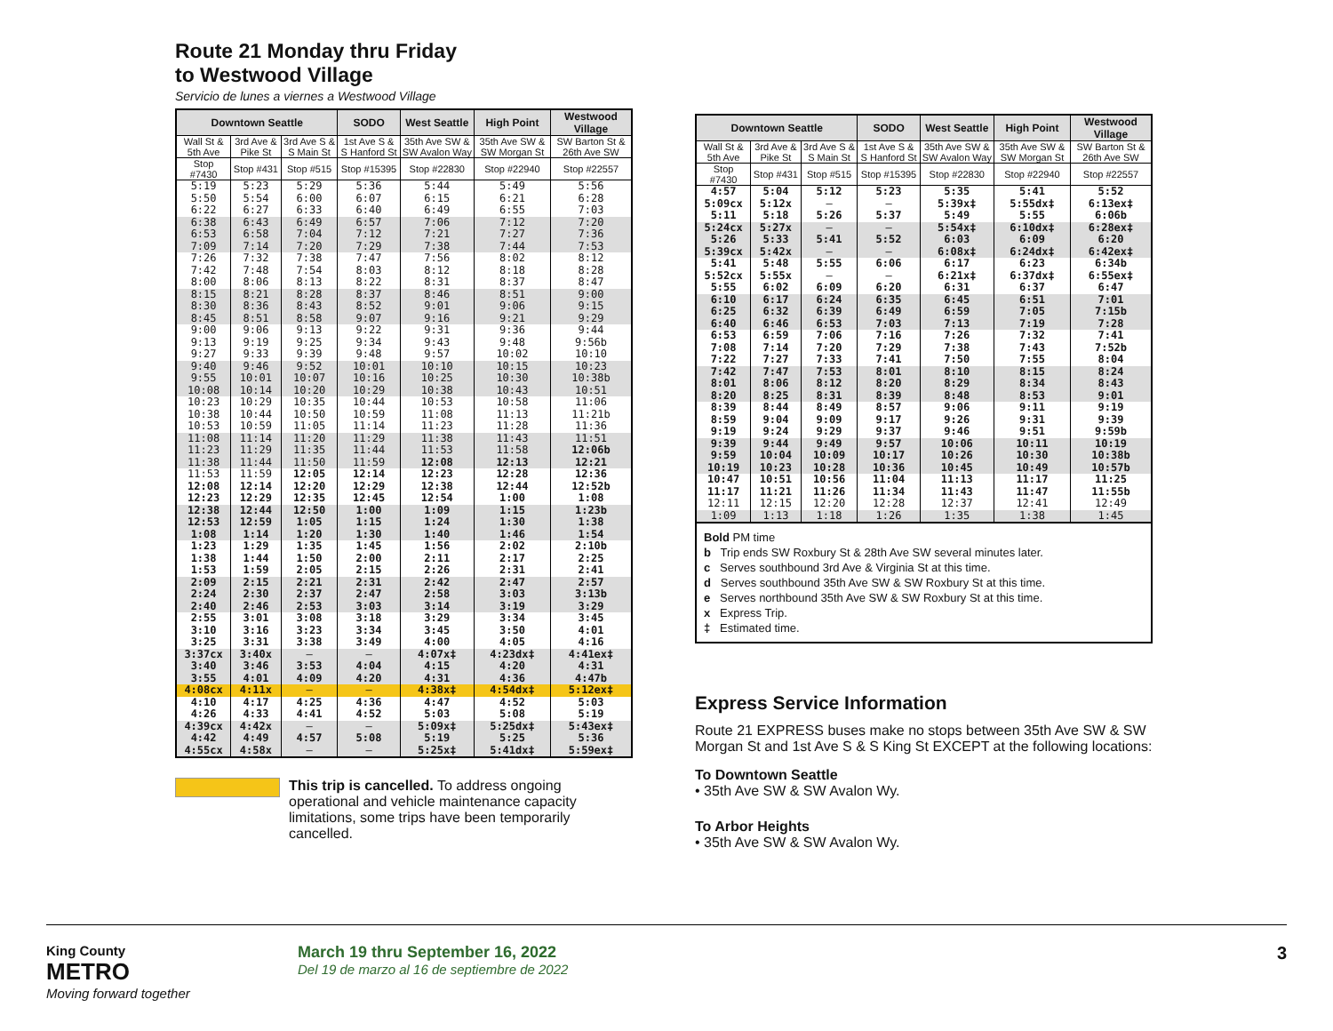Route 21 Monday thru Friday
to Westwood Village
Servicio de lunes a viernes a Westwood Village
| Downtown Seattle | | | SODO | West Seattle | High Point | Westwood Village |
| --- | --- | --- | --- | --- | --- | --- |
| Wall St & 5th Ave | 3rd Ave & Pike St | 3rd Ave S & S Main St | 1st Ave S & S Hanford St | 35th Ave SW & SW Avalon Way | 35th Ave SW & SW Morgan St | SW Barton St & 26th Ave SW |
| Stop #7430 | Stop #431 | Stop #515 | Stop #15395 | Stop #22830 | Stop #22940 | Stop #22557 |
| 5:19 | 5:23 | 5:29 | 5:36 | 5:44 | 5:49 | 5:56 |
| 5:50 | 5:54 | 6:00 | 6:07 | 6:15 | 6:21 | 6:28 |
| 6:22 | 6:27 | 6:33 | 6:40 | 6:49 | 6:55 | 7:03 |
| 6:38 | 6:43 | 6:49 | 6:57 | 7:06 | 7:12 | 7:20 |
| 6:53 | 6:58 | 7:04 | 7:12 | 7:21 | 7:27 | 7:36 |
| 7:09 | 7:14 | 7:20 | 7:29 | 7:38 | 7:44 | 7:53 |
| 7:26 | 7:32 | 7:38 | 7:47 | 7:56 | 8:02 | 8:12 |
| 7:42 | 7:48 | 7:54 | 8:03 | 8:12 | 8:18 | 8:28 |
| 8:00 | 8:06 | 8:13 | 8:22 | 8:31 | 8:37 | 8:47 |
| 8:15 | 8:21 | 8:28 | 8:37 | 8:46 | 8:51 | 9:00 |
| 8:30 | 8:36 | 8:43 | 8:52 | 9:01 | 9:06 | 9:15 |
| 8:45 | 8:51 | 8:58 | 9:07 | 9:16 | 9:21 | 9:29 |
| 9:00 | 9:06 | 9:13 | 9:22 | 9:31 | 9:36 | 9:44 |
| 9:13 | 9:19 | 9:25 | 9:34 | 9:43 | 9:48 | 9:56b |
| 9:27 | 9:33 | 9:39 | 9:48 | 9:57 | 10:02 | 10:10 |
| 9:40 | 9:46 | 9:52 | 10:01 | 10:10 | 10:15 | 10:23 |
| 9:55 | 10:01 | 10:07 | 10:16 | 10:25 | 10:30 | 10:38b |
| 10:08 | 10:14 | 10:20 | 10:29 | 10:38 | 10:43 | 10:51 |
| 10:23 | 10:29 | 10:35 | 10:44 | 10:53 | 10:58 | 11:06 |
| 10:38 | 10:44 | 10:50 | 10:59 | 11:08 | 11:13 | 11:21b |
| 10:53 | 10:59 | 11:05 | 11:14 | 11:23 | 11:28 | 11:36 |
| 11:08 | 11:14 | 11:20 | 11:29 | 11:38 | 11:43 | 11:51 |
| 11:23 | 11:29 | 11:35 | 11:44 | 11:53 | 11:58 | 12:06b |
| 11:38 | 11:44 | 11:50 | 11:59 | 12:08 | 12:13 | 12:21 |
| 11:53 | 11:59 | 12:05 | 12:14 | 12:23 | 12:28 | 12:36 |
| 12:08 | 12:14 | 12:20 | 12:29 | 12:38 | 12:44 | 12:52b |
| 12:23 | 12:29 | 12:35 | 12:45 | 12:54 | 1:00 | 1:08 |
| 12:38 | 12:44 | 12:50 | 1:00 | 1:09 | 1:15 | 1:23b |
| 12:53 | 12:59 | 1:05 | 1:15 | 1:24 | 1:30 | 1:38 |
| 1:08 | 1:14 | 1:20 | 1:30 | 1:40 | 1:46 | 1:54 |
| 1:23 | 1:29 | 1:35 | 1:45 | 1:56 | 2:02 | 2:10b |
| 1:38 | 1:44 | 1:50 | 2:00 | 2:11 | 2:17 | 2:25 |
| 1:53 | 1:59 | 2:05 | 2:15 | 2:26 | 2:31 | 2:41 |
| 2:09 | 2:15 | 2:21 | 2:31 | 2:42 | 2:47 | 2:57 |
| 2:24 | 2:30 | 2:37 | 2:47 | 2:58 | 3:03 | 3:13b |
| 2:40 | 2:46 | 2:53 | 3:03 | 3:14 | 3:19 | 3:29 |
| 2:55 | 3:01 | 3:08 | 3:18 | 3:29 | 3:34 | 3:45 |
| 3:10 | 3:16 | 3:23 | 3:34 | 3:45 | 3:50 | 4:01 |
| 3:25 | 3:31 | 3:38 | 3:49 | 4:00 | 4:05 | 4:16 |
| 3:37cx | 3:40x | — | — | 4:07x‡ | 4:23dx‡ | 4:41ex‡ |
| 3:40 | 3:46 | 3:53 | 4:04 | 4:15 | 4:20 | 4:31 |
| 3:55 | 4:01 | 4:09 | 4:20 | 4:31 | 4:36 | 4:47b |
| 4:08cx | 4:11x | — | — | 4:38x‡ | 4:54dx‡ | 5:12ex‡ |
| 4:10 | 4:17 | 4:25 | 4:36 | 4:47 | 4:52 | 5:03 |
| 4:26 | 4:33 | 4:41 | 4:52 | 5:03 | 5:08 | 5:19 |
| 4:39cx | 4:42x | — | — | 5:09x‡ | 5:25dx‡ | 5:43ex‡ |
| 4:42 | 4:49 | 4:57 | 5:08 | 5:19 | 5:25 | 5:36 |
| 4:55cx | 4:58x | — | — | 5:25x‡ | 5:41dx‡ | 5:59ex‡ |
This trip is cancelled. To address ongoing operational and vehicle maintenance capacity limitations, some trips have been temporarily cancelled.
| Downtown Seattle | | | SODO | West Seattle | High Point | Westwood Village |
| --- | --- | --- | --- | --- | --- | --- |
| Wall St & 5th Ave | 3rd Ave & Pike St | 3rd Ave S & S Main St | 1st Ave S & S Hanford St | 35th Ave SW & SW Avalon Way | 35th Ave SW & SW Morgan St | SW Barton St & 26th Ave SW |
| Stop #7430 | Stop #431 | Stop #515 | Stop #15395 | Stop #22830 | Stop #22940 | Stop #22557 |
| 4:57 | 5:04 | 5:12 | 5:23 | 5:35 | 5:41 | 5:52 |
| 5:09cx | 5:12x | — | — | 5:39x‡ | 5:55dx‡ | 6:13ex‡ |
| 5:11 | 5:18 | 5:26 | 5:37 | 5:49 | 5:55 | 6:06b |
| 5:24cx | 5:27x | — | — | 5:54x‡ | 6:10dx‡ | 6:28ex‡ |
| 5:26 | 5:33 | 5:41 | 5:52 | 6:03 | 6:09 | 6:20 |
| 5:39cx | 5:42x | — | — | 6:08x‡ | 6:24dx‡ | 6:42ex‡ |
| 5:41 | 5:48 | 5:55 | 6:06 | 6:17 | 6:23 | 6:34b |
| 5:52cx | 5:55x | — | — | 6:21x‡ | 6:37dx‡ | 6:55ex‡ |
| 5:55 | 6:02 | 6:09 | 6:20 | 6:31 | 6:37 | 6:47 |
| 6:10 | 6:17 | 6:24 | 6:35 | 6:45 | 6:51 | 7:01 |
| 6:25 | 6:32 | 6:39 | 6:49 | 6:59 | 7:05 | 7:15b |
| 6:40 | 6:46 | 6:53 | 7:03 | 7:13 | 7:19 | 7:28 |
| 6:53 | 6:59 | 7:06 | 7:16 | 7:26 | 7:32 | 7:41 |
| 7:08 | 7:14 | 7:20 | 7:29 | 7:38 | 7:43 | 7:52b |
| 7:22 | 7:27 | 7:33 | 7:41 | 7:50 | 7:55 | 8:04 |
| 7:42 | 7:47 | 7:53 | 8:01 | 8:10 | 8:15 | 8:24 |
| 8:01 | 8:06 | 8:12 | 8:20 | 8:29 | 8:34 | 8:43 |
| 8:20 | 8:25 | 8:31 | 8:39 | 8:48 | 8:53 | 9:01 |
| 8:39 | 8:44 | 8:49 | 8:57 | 9:06 | 9:11 | 9:19 |
| 8:59 | 9:04 | 9:09 | 9:17 | 9:26 | 9:31 | 9:39 |
| 9:19 | 9:24 | 9:29 | 9:37 | 9:46 | 9:51 | 9:59b |
| 9:39 | 9:44 | 9:49 | 9:57 | 10:06 | 10:11 | 10:19 |
| 9:59 | 10:04 | 10:09 | 10:17 | 10:26 | 10:30 | 10:38b |
| 10:19 | 10:23 | 10:28 | 10:36 | 10:45 | 10:49 | 10:57b |
| 10:47 | 10:51 | 10:56 | 11:04 | 11:13 | 11:17 | 11:25 |
| 11:17 | 11:21 | 11:26 | 11:34 | 11:43 | 11:47 | 11:55b |
| 12:11 | 12:15 | 12:20 | 12:28 | 12:37 | 12:41 | 12:49 |
| 1:09 | 1:13 | 1:18 | 1:26 | 1:35 | 1:38 | 1:45 |
Bold PM time
b Trip ends SW Roxbury St & 28th Ave SW several minutes later.
c Serves southbound 3rd Ave & Virginia St at this time.
d Serves southbound 35th Ave SW & SW Roxbury St at this time.
e Serves northbound 35th Ave SW & SW Roxbury St at this time.
x Express Trip.
‡ Estimated time.
Express Service Information
Route 21 EXPRESS buses make no stops between 35th Ave SW & SW Morgan St and 1st Ave S & S King St EXCEPT at the following locations:
To Downtown Seattle
• 35th Ave SW & SW Avalon Wy.
To Arbor Heights
• 35th Ave SW & SW Avalon Wy.
King County
METRO
Moving forward together
March 19 thru September 16, 2022
Del 19 de marzo al 16 de septiembre de 2022
3